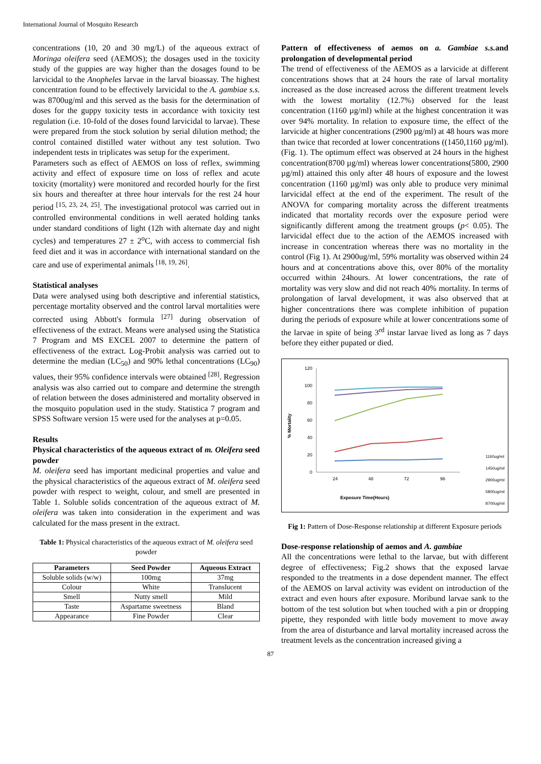International Journal of Mosquito Research
concentrations (10, 20 and 30 mg/L) of the aqueous extract of Moringa oleifera seed (AEMOS); the dosages used in the toxicity study of the guppies are way higher than the dosages found to be larvicidal to the Anopheles larvae in the larval bioassay. The highest concentration found to be effectively larvicidal to the A. gambiae s.s. was 8700ug/ml and this served as the basis for the determination of doses for the guppy toxicity tests in accordance with toxicity test regulation (i.e. 10-fold of the doses found larvicidal to larvae). These were prepared from the stock solution by serial dilution method; the control contained distilled water without any test solution. Two independent tests in triplicates was setup for the experiment.
Parameters such as effect of AEMOS on loss of reflex, swimming activity and effect of exposure time on loss of reflex and acute toxicity (mortality) were monitored and recorded hourly for the first six hours and thereafter at three hour intervals for the rest 24 hour period <sup>[15, 23, 24, 25]</sup>. The investigational protocol was carried out in controlled environmental conditions in well aerated holding tanks under standard conditions of light (12h with alternate day and night cycles) and temperatures 27 ± 2<sup>o</sup>C, with access to commercial fish feed diet and it was in accordance with international standard on the care and use of experimental animals <sup>[18, 19, 26]</sup>.
Statistical analyses
Data were analysed using both descriptive and inferential statistics, percentage mortality observed and the control larval mortalities were corrected using Abbott's formula <sup>[27]</sup> during observation of effectiveness of the extract. Means were analysed using the Statistica 7 Program and MS EXCEL 2007 to determine the pattern of effectiveness of the extract. Log-Probit analysis was carried out to determine the median (LC<sub>50</sub>) and 90% lethal concentrations (LC<sub>90</sub>) values, their 95% confidence intervals were obtained <sup>[28]</sup>. Regression analysis was also carried out to compare and determine the strength of relation between the doses administered and mortality observed in the mosquito population used in the study. Statistica 7 program and SPSS Software version 15 were used for the analyses at p=0.05.
Results
Physical characteristics of the aqueous extract of m. Oleifera seed powder
M. oleifera seed has important medicinal properties and value and the physical characteristics of the aqueous extract of M. oleifera seed powder with respect to weight, colour, and smell are presented in Table 1. Soluble solids concentration of the aqueous extract of M. oleifera was taken into consideration in the experiment and was calculated for the mass present in the extract.
Table 1: Physical characteristics of the aqueous extract of M. oleifera seed powder
| Parameters | Seed Powder | Aqueous Extract |
| --- | --- | --- |
| Soluble solids (w/w) | 100mg | 37mg |
| Colour | White | Translucent |
| Smell | Nutty smell | Mild |
| Taste | Aspartame sweetness | Bland |
| Appearance | Fine Powder | Clear |
Pattern of effectiveness of aemos on a. Gambiae s.s. and prolongation of developmental period
The trend of effectiveness of the AEMOS as a larvicide at different concentrations shows that at 24 hours the rate of larval mortality increased as the dose increased across the different treatment levels with the lowest mortality (12.7%) observed for the least concentration (1160 µg/ml) while at the highest concentration it was over 94% mortality. In relation to exposure time, the effect of the larvicide at higher concentrations (2900 µg/ml) at 48 hours was more than twice that recorded at lower concentrations ((1450,1160 µg/ml).(Fig. 1). The optimum effect was observed at 24 hours in the highest concentration(8700 µg/ml) whereas lower concentrations(5800, 2900 µg/ml) attained this only after 48 hours of exposure and the lowest concentration (1160 µg/ml) was only able to produce very minimal larvicidal effect at the end of the experiment. The result of the ANOVA for comparing mortality across the different treatments indicated that mortality records over the exposure period were significantly different among the treatment groups (p< 0.05). The larvicidal effect due to the action of the AEMOS increased with increase in concentration whereas there was no mortality in the control (Fig 1). At 2900ug/ml, 59% mortality was observed within 24 hours and at concentrations above this, over 80% of the mortality occurred within 24hours. At lower concentrations, the rate of mortality was very slow and did not reach 40% mortality. In terms of prolongation of larval development, it was also observed that at higher concentrations there was complete inhibition of pupation during the periods of exposure while at lower concentrations some of the larvae in spite of being 3<sup>rd</sup> instar larvae lived as long as 7 days before they either pupated or died.
120
100
80
60
40
20
0
24
48
72
96
% Mortality
Exposure Time(Hours)
1160ug/ml
1450ug/ml
2900ug/ml
5800ug/ml
8700ug/ml
Fig 1: Pattern of Dose-Response relationship at different Exposure periods
Dose-response relationship of aemos and A. gambiae
All the concentrations were lethal to the larvae, but with different degree of effectiveness; Fig.2 shows that the exposed larvae responded to the treatments in a dose dependent manner. The effect of the AEMOS on larval activity was evident on introduction of the extract and even hours after exposure. Moribund larvae sank to the bottom of the test solution but when touched with a pin or dropping pipette, they responded with little body movement to move away from the area of disturbance and larval mortality increased across the treatment levels as the concentration increased giving a
87